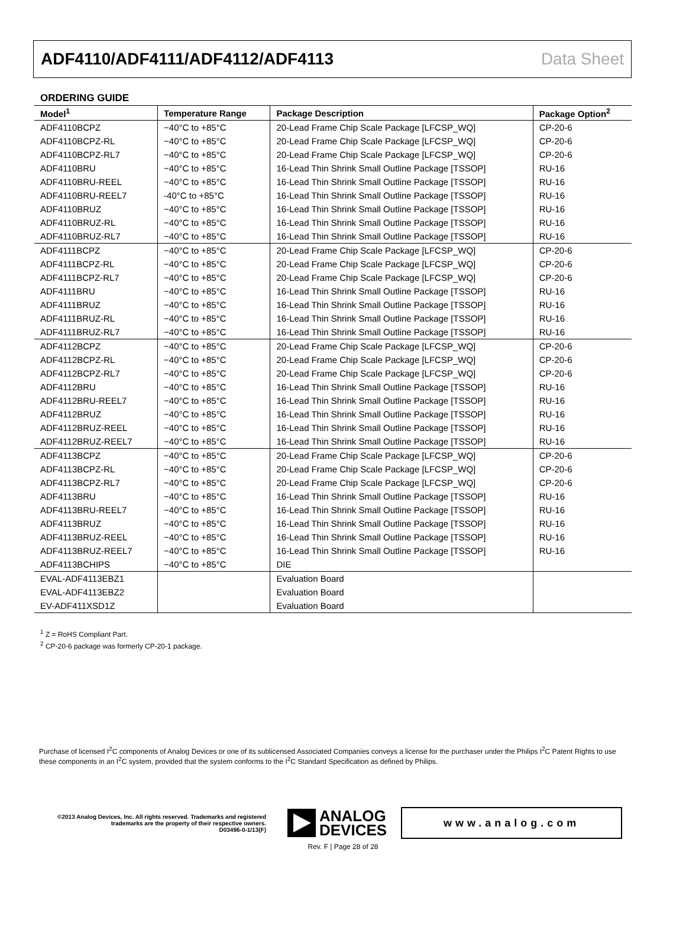ADF4110/ADF4111/ADF4112/ADF4113 Data Sheet
ORDERING GUIDE
| Model<sup>1</sup> | Temperature Range | Package Description | Package Option<sup>2</sup> |
| --- | --- | --- | --- |
| ADF4110BCPZ | −40°C to +85°C | 20-Lead Frame Chip Scale Package [LFCSP_WQ] | CP-20-6 |
| ADF4110BCPZ-RL | −40°C to +85°C | 20-Lead Frame Chip Scale Package [LFCSP_WQ] | CP-20-6 |
| ADF4110BCPZ-RL7 | −40°C to +85°C | 20-Lead Frame Chip Scale Package [LFCSP_WQ] | CP-20-6 |
| ADF4110BRU | −40°C to +85°C | 16-Lead Thin Shrink Small Outline Package [TSSOP] | RU-16 |
| ADF4110BRU-REEL | −40°C to +85°C | 16-Lead Thin Shrink Small Outline Package [TSSOP] | RU-16 |
| ADF4110BRU-REEL7 | -40°C to +85°C | 16-Lead Thin Shrink Small Outline Package [TSSOP] | RU-16 |
| ADF4110BRUZ | −40°C to +85°C | 16-Lead Thin Shrink Small Outline Package [TSSOP] | RU-16 |
| ADF4110BRUZ-RL | −40°C to +85°C | 16-Lead Thin Shrink Small Outline Package [TSSOP] | RU-16 |
| ADF4110BRUZ-RL7 | −40°C to +85°C | 16-Lead Thin Shrink Small Outline Package [TSSOP] | RU-16 |
| ADF4111BCPZ | −40°C to +85°C | 20-Lead Frame Chip Scale Package [LFCSP_WQ] | CP-20-6 |
| ADF4111BCPZ-RL | −40°C to +85°C | 20-Lead Frame Chip Scale Package [LFCSP_WQ] | CP-20-6 |
| ADF4111BCPZ-RL7 | −40°C to +85°C | 20-Lead Frame Chip Scale Package [LFCSP_WQ] | CP-20-6 |
| ADF4111BRU | −40°C to +85°C | 16-Lead Thin Shrink Small Outline Package [TSSOP] | RU-16 |
| ADF4111BRUZ | −40°C to +85°C | 16-Lead Thin Shrink Small Outline Package [TSSOP] | RU-16 |
| ADF4111BRUZ-RL | −40°C to +85°C | 16-Lead Thin Shrink Small Outline Package [TSSOP] | RU-16 |
| ADF4111BRUZ-RL7 | −40°C to +85°C | 16-Lead Thin Shrink Small Outline Package [TSSOP] | RU-16 |
| ADF4112BCPZ | −40°C to +85°C | 20-Lead Frame Chip Scale Package [LFCSP_WQ] | CP-20-6 |
| ADF4112BCPZ-RL | −40°C to +85°C | 20-Lead Frame Chip Scale Package [LFCSP_WQ] | CP-20-6 |
| ADF4112BCPZ-RL7 | −40°C to +85°C | 20-Lead Frame Chip Scale Package [LFCSP_WQ] | CP-20-6 |
| ADF4112BRU | −40°C to +85°C | 16-Lead Thin Shrink Small Outline Package [TSSOP] | RU-16 |
| ADF4112BRU-REEL7 | −40°C to +85°C | 16-Lead Thin Shrink Small Outline Package [TSSOP] | RU-16 |
| ADF4112BRUZ | −40°C to +85°C | 16-Lead Thin Shrink Small Outline Package [TSSOP] | RU-16 |
| ADF4112BRUZ-REEL | −40°C to +85°C | 16-Lead Thin Shrink Small Outline Package [TSSOP] | RU-16 |
| ADF4112BRUZ-REEL7 | −40°C to +85°C | 16-Lead Thin Shrink Small Outline Package [TSSOP] | RU-16 |
| ADF4113BCPZ | −40°C to +85°C | 20-Lead Frame Chip Scale Package [LFCSP_WQ] | CP-20-6 |
| ADF4113BCPZ-RL | −40°C to +85°C | 20-Lead Frame Chip Scale Package [LFCSP_WQ] | CP-20-6 |
| ADF4113BCPZ-RL7 | −40°C to +85°C | 20-Lead Frame Chip Scale Package [LFCSP_WQ] | CP-20-6 |
| ADF4113BRU | −40°C to +85°C | 16-Lead Thin Shrink Small Outline Package [TSSOP] | RU-16 |
| ADF4113BRU-REEL7 | −40°C to +85°C | 16-Lead Thin Shrink Small Outline Package [TSSOP] | RU-16 |
| ADF4113BRUZ | −40°C to +85°C | 16-Lead Thin Shrink Small Outline Package [TSSOP] | RU-16 |
| ADF4113BRUZ-REEL | −40°C to +85°C | 16-Lead Thin Shrink Small Outline Package [TSSOP] | RU-16 |
| ADF4113BRUZ-REEL7 | −40°C to +85°C | 16-Lead Thin Shrink Small Outline Package [TSSOP] | RU-16 |
| ADF4113BCHIPS | −40°C to +85°C | DIE | |
| EVAL-ADF4113EBZ1 | | Evaluation Board | |
| EVAL-ADF4113EBZ2 | | Evaluation Board | |
| EV-ADF411XSD1Z | | Evaluation Board | |
<sup>1</sup> Z = RoHS Compliant Part.
<sup>2</sup> CP-20-6 package was formerly CP-20-1 package.
Purchase of licensed I<sup>2</sup>C components of Analog Devices or one of its sublicensed Associated Companies conveys a license for the purchaser under the Philips I<sup>2</sup>C Patent Rights to use these components in an I<sup>2</sup>C system, provided that the system conforms to the I<sup>2</sup>C Standard Specification as defined by Philips.
©2013 Analog Devices, Inc. All rights reserved. Trademarks and registered trademarks are the property of their respective owners.
D03496-0-1/13(F)
ANALOG
DEVICES
www.analog.com
Rev. F | Page 28 of 28